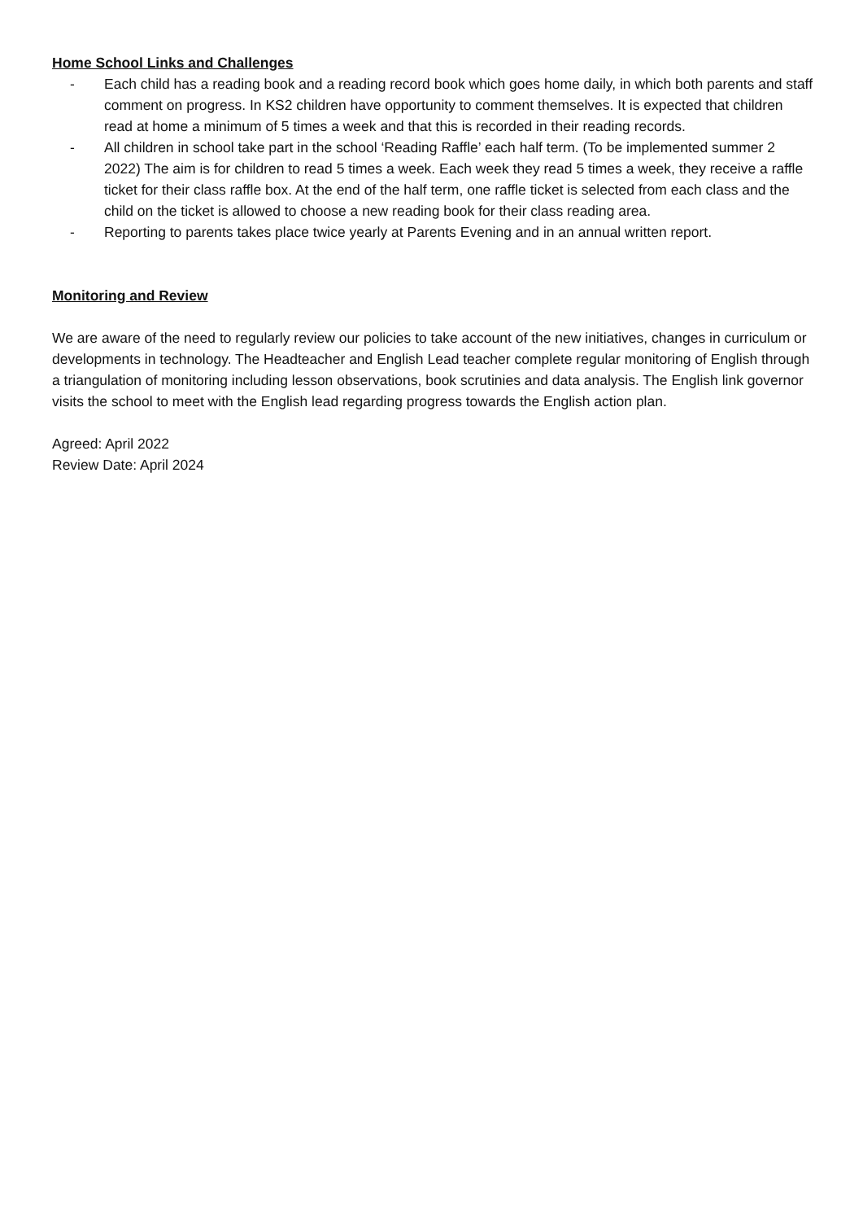Home School Links and Challenges
- Each child has a reading book and a reading record book which goes home daily, in which both parents and staff comment on progress. In KS2 children have opportunity to comment themselves. It is expected that children read at home a minimum of 5 times a week and that this is recorded in their reading records.
- All children in school take part in the school ‘Reading Raffle’ each half term. (To be implemented summer 2 2022) The aim is for children to read 5 times a week. Each week they read 5 times a week, they receive a raffle ticket for their class raffle box. At the end of the half term, one raffle ticket is selected from each class and the child on the ticket is allowed to choose a new reading book for their class reading area.
- Reporting to parents takes place twice yearly at Parents Evening and in an annual written report.
Monitoring and Review
We are aware of the need to regularly review our policies to take account of the new initiatives, changes in curriculum or developments in technology. The Headteacher and English Lead teacher complete regular monitoring of English through a triangulation of monitoring including lesson observations, book scrutinies and data analysis. The English link governor visits the school to meet with the English lead regarding progress towards the English action plan.
Agreed: April 2022
Review Date: April 2024